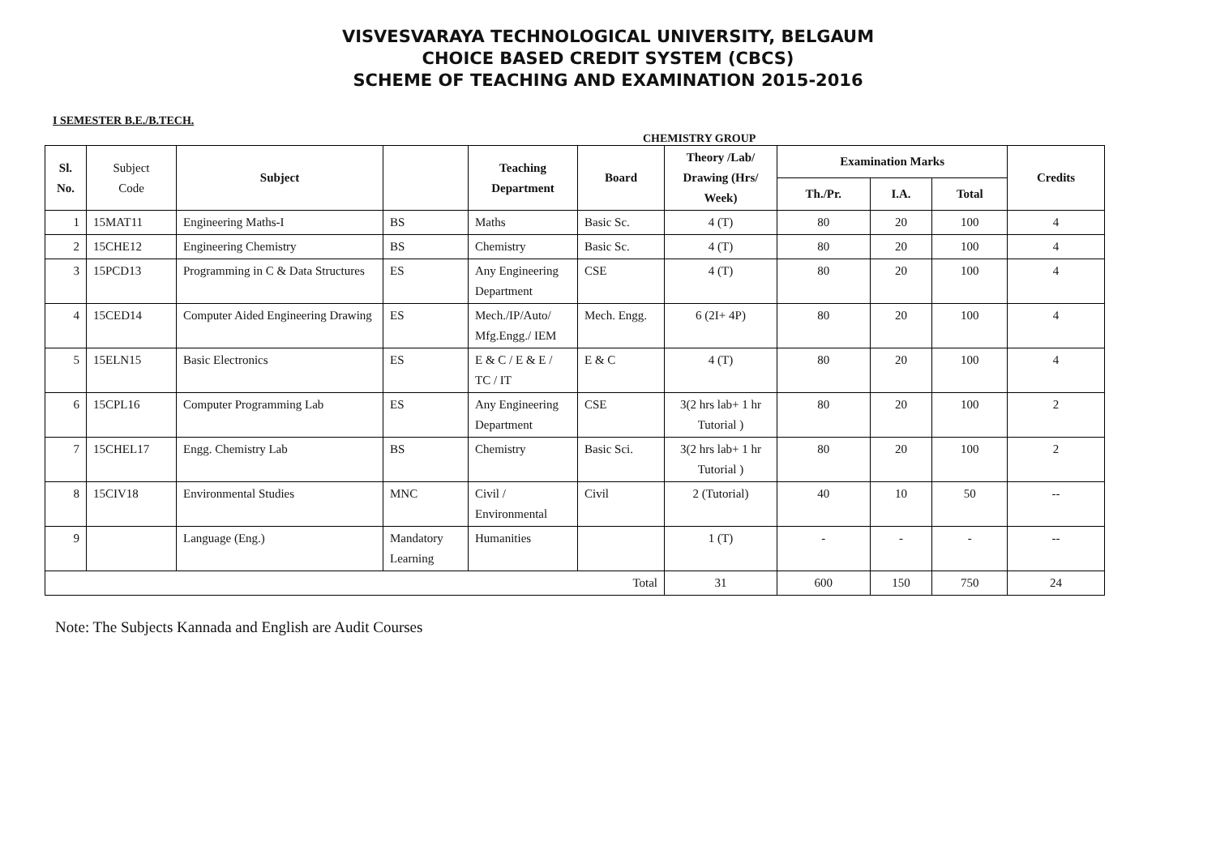VISVESVARAYA TECHNOLOGICAL UNIVERSITY, BELGAUM
CHOICE BASED CREDIT SYSTEM (CBCS)
SCHEME OF TEACHING AND EXAMINATION 2015-2016
I SEMESTER B.E./B.TECH.
CHEMISTRY GROUP
| Sl. No. | Subject Code | Subject | | Teaching Department | Board | Theory /Lab/ Drawing (Hrs/ Week) | Examination Marks | | | Credits |
| --- | --- | --- | --- | --- | --- | --- | --- | --- | --- | --- |
| | | | | | | | Th./Pr. | I.A. | Total | |
| 1 | 15MAT11 | Engineering Maths-I | BS | Maths | Basic Sc. | 4 (T) | 80 | 20 | 100 | 4 |
| 2 | 15CHE12 | Engineering Chemistry | BS | Chemistry | Basic Sc. | 4 (T) | 80 | 20 | 100 | 4 |
| 3 | 15PCD13 | Programming in C & Data Structures | ES | Any Engineering Department | CSE | 4 (T) | 80 | 20 | 100 | 4 |
| 4 | 15CED14 | Computer Aided Engineering Drawing | ES | Mech./IP/Auto/ Mfg.Engg./ IEM | Mech. Engg. | 6 (2I+ 4P) | 80 | 20 | 100 | 4 |
| 5 | 15ELN15 | Basic Electronics | ES | E & C / E & E / TC / IT | E & C | 4 (T) | 80 | 20 | 100 | 4 |
| 6 | 15CPL16 | Computer Programming Lab | ES | Any Engineering Department | CSE | 3(2 hrs lab+ 1 hr Tutorial ) | 80 | 20 | 100 | 2 |
| 7 | 15CHEL17 | Engg. Chemistry Lab | BS | Chemistry | Basic Sci. | 3(2 hrs lab+ 1 hr Tutorial ) | 80 | 20 | 100 | 2 |
| 8 | 15CIV18 | Environmental Studies | MNC | Civil / Environmental | Civil | 2 (Tutorial) | 40 | 10 | 50 | -- |
| 9 | | Language (Eng.) | Mandatory Learning | Humanities | | 1 (T) | - | - | - | -- |
| Total | | | | | | 31 | 600 | 150 | 750 | 24 |
Note: The Subjects Kannada and English are Audit Courses